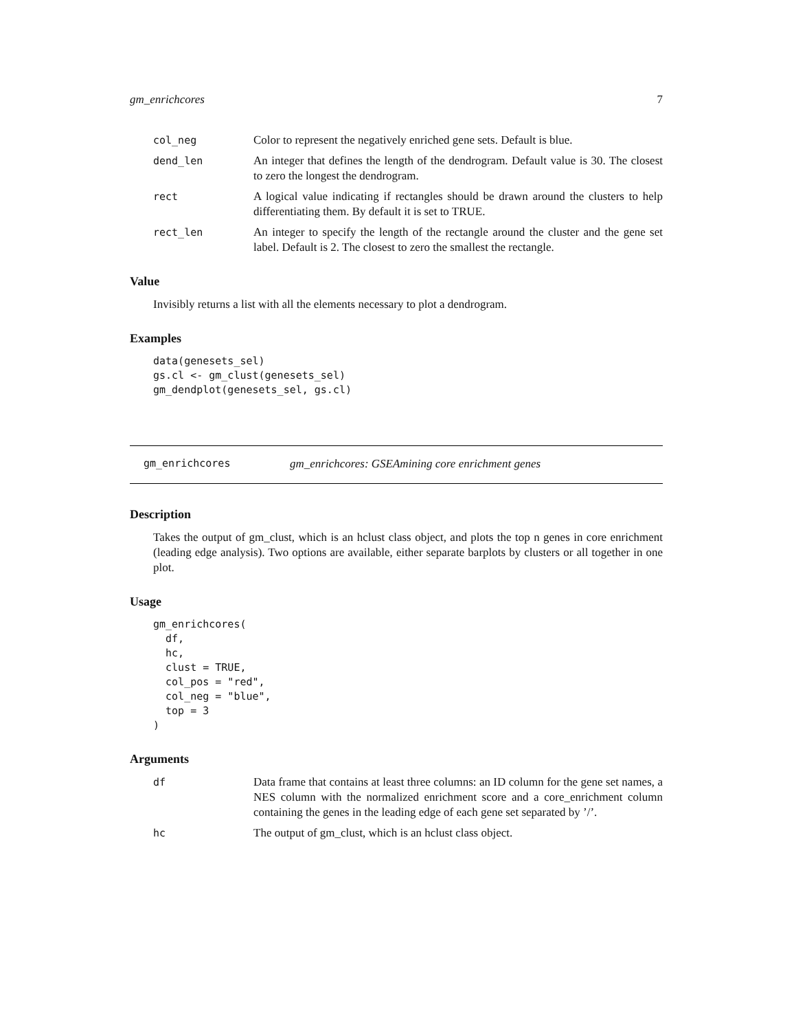gm_enrichcores 7
col_neg Color to represent the negatively enriched gene sets. Default is blue.
dend_len An integer that defines the length of the dendrogram. Default value is 30. The closest to zero the longest the dendrogram.
rect A logical value indicating if rectangles should be drawn around the clusters to help differentiating them. By default it is set to TRUE.
rect_len An integer to specify the length of the rectangle around the cluster and the gene set label. Default is 2. The closest to zero the smallest the rectangle.
Value
Invisibly returns a list with all the elements necessary to plot a dendrogram.
Examples
data(genesets_sel)
gs.cl <- gm_clust(genesets_sel)
gm_dendplot(genesets_sel, gs.cl)
gm_enrichcores gm_enrichcores: GSEAmining core enrichment genes
Description
Takes the output of gm_clust, which is an hclust class object, and plots the top n genes in core enrichment (leading edge analysis). Two options are available, either separate barplots by clusters or all together in one plot.
Usage
gm_enrichcores(
  df,
  hc,
  clust = TRUE,
  col_pos = "red",
  col_neg = "blue",
  top = 3
)
Arguments
df Data frame that contains at least three columns: an ID column for the gene set names, a NES column with the normalized enrichment score and a core_enrichment column containing the genes in the leading edge of each gene set separated by ’/’.
hc The output of gm_clust, which is an hclust class object.